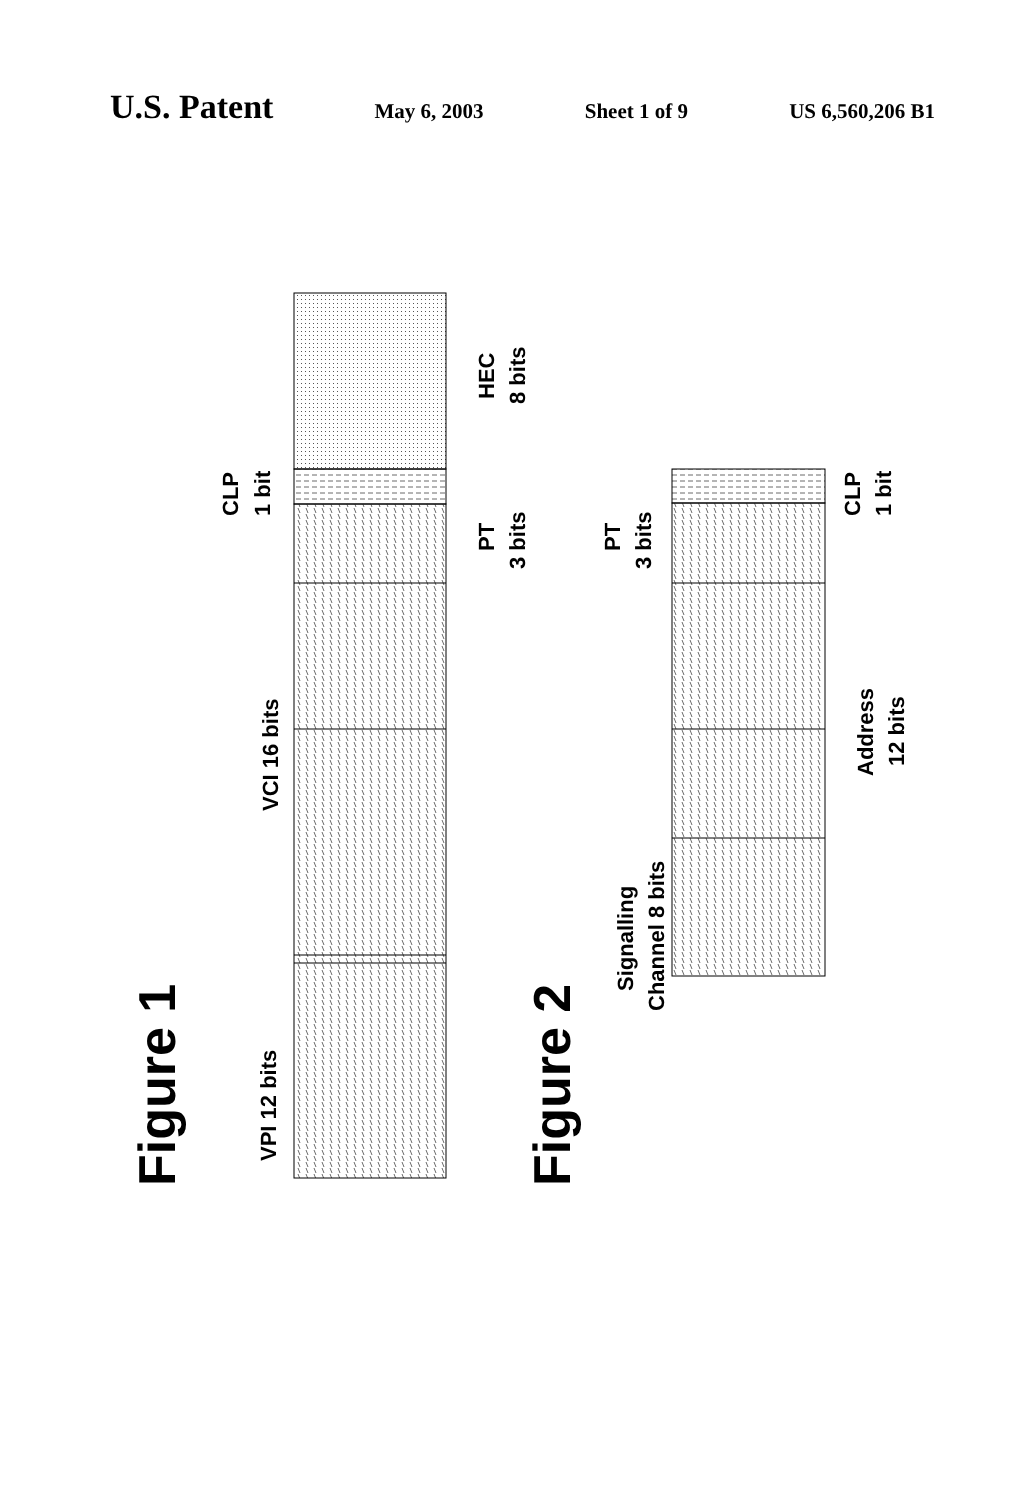U.S. Patent May 6, 2003 Sheet 1 of 9 US 6,560,206 B1
Figure 1
VPI 12 bits
VCI 16 bits
CLP
1 bit
HEC
8 bits
PT
3 bits
Figure 2
Signalling
Channel 8 bits
PT
3 bits
CLP
1 bit
Address
12 bits